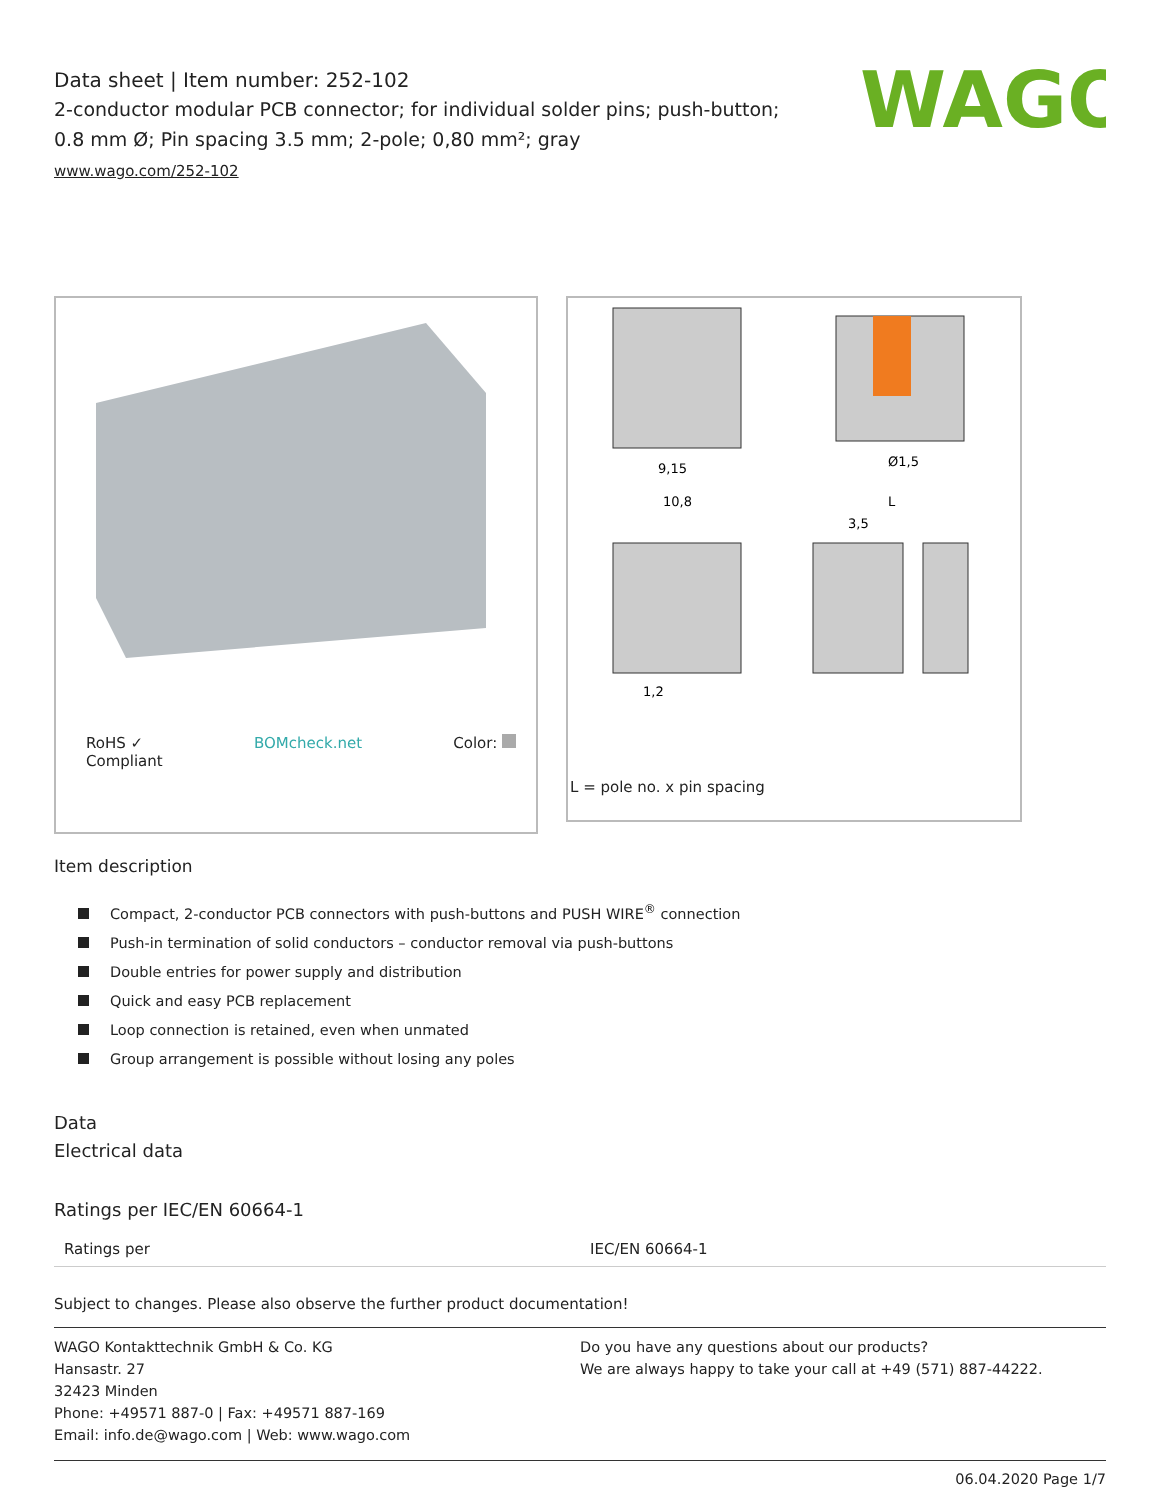WAGO
Data sheet | Item number: 252-102
2-conductor modular PCB connector; for individual solder pins; push-button; 0.8 mm Ø; Pin spacing 3.5 mm; 2-pole; 0,80 mm²; gray
www.wago.com/252-102
RoHS ✓
Compliant BOMcheck.net Color:
9,15
10,8
Ø1,5
3,5
L
1,2
L = pole no. x pin spacing
Item description
Compact, 2-conductor PCB connectors with push-buttons and PUSH WIRE<sup>®</sup> connection
Push-in termination of solid conductors – conductor removal via push-buttons
Double entries for power supply and distribution
Quick and easy PCB replacement
Loop connection is retained, even when unmated
Group arrangement is possible without losing any poles
Data
Electrical data
Ratings per IEC/EN 60664-1
| Ratings per | IEC/EN 60664-1 |
Subject to changes. Please also observe the further product documentation!
WAGO Kontakttechnik GmbH & Co. KG
Hansastr. 27
32423 Minden
Phone: +49571 887-0 | Fax: +49571 887-169
Email: info.de@wago.com | Web: www.wago.com
Do you have any questions about our products?
We are always happy to take your call at +49 (571) 887-44222.
06.04.2020 Page 1/7